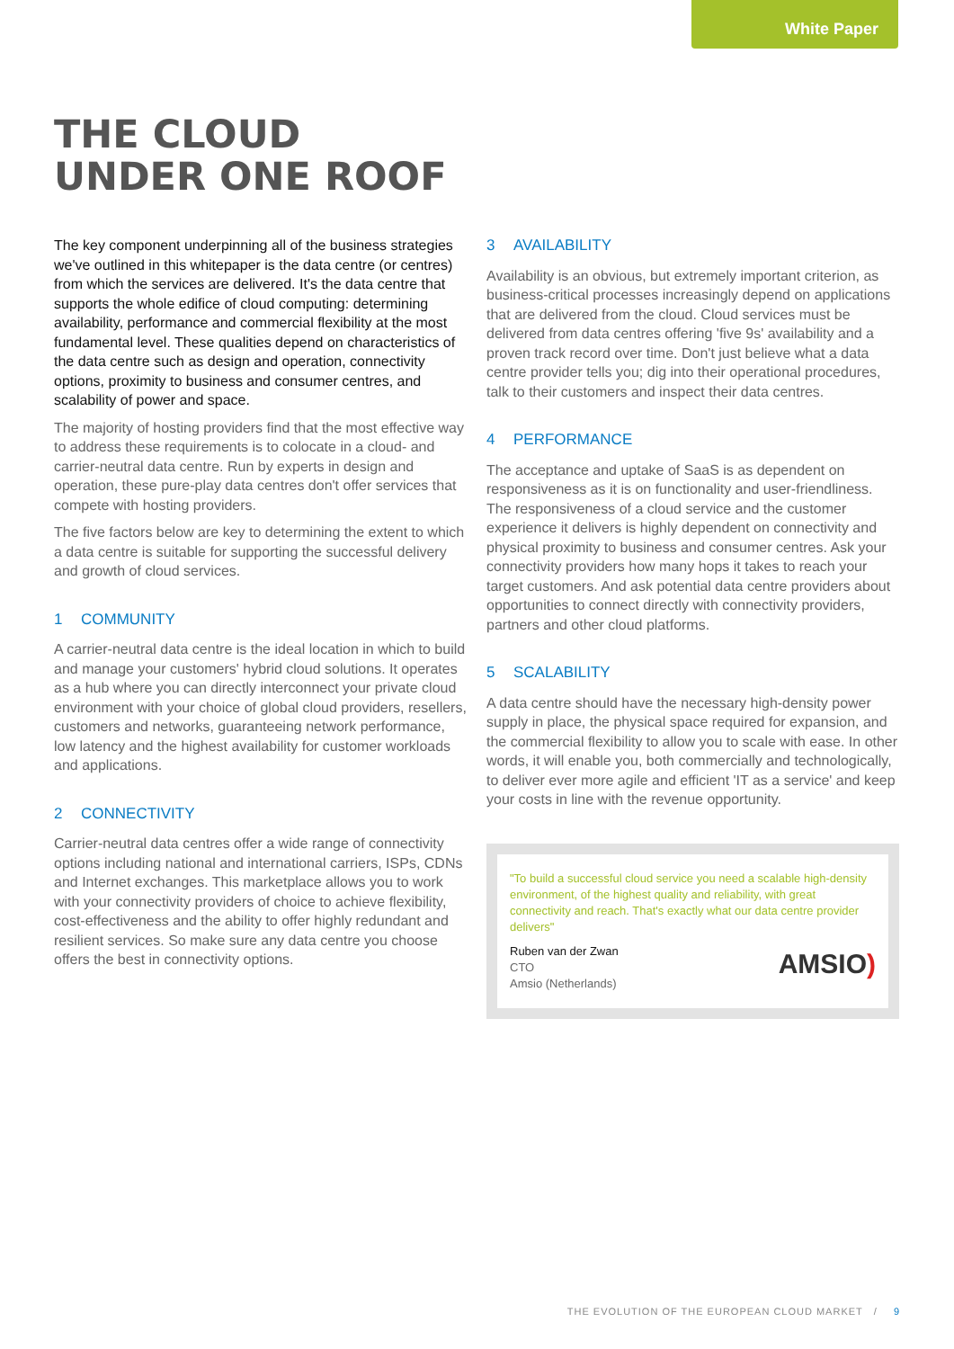White Paper
THE CLOUD
UNDER ONE ROOF
The key component underpinning all of the business strategies we've outlined in this whitepaper is the data centre (or centres) from which the services are delivered. It's the data centre that supports the whole edifice of cloud computing: determining availability, performance and commercial flexibility at the most fundamental level. These qualities depend on characteristics of the data centre such as design and operation, connectivity options, proximity to business and consumer centres, and scalability of power and space.
The majority of hosting providers find that the most effective way to address these requirements is to colocate in a cloud- and carrier-neutral data centre. Run by experts in design and operation, these pure-play data centres don't offer services that compete with hosting providers.
The five factors below are key to determining the extent to which a data centre is suitable for supporting the successful delivery and growth of cloud services.
1 COMMUNITY
A carrier-neutral data centre is the ideal location in which to build and manage your customers' hybrid cloud solutions. It operates as a hub where you can directly interconnect your private cloud environment with your choice of global cloud providers, resellers, customers and networks, guaranteeing network performance, low latency and the highest availability for customer workloads and applications.
2 CONNECTIVITY
Carrier-neutral data centres offer a wide range of connectivity options including national and international carriers, ISPs, CDNs and Internet exchanges. This marketplace allows you to work with your connectivity providers of choice to achieve flexibility, cost-effectiveness and the ability to offer highly redundant and resilient services. So make sure any data centre you choose offers the best in connectivity options.
3 AVAILABILITY
Availability is an obvious, but extremely important criterion, as business-critical processes increasingly depend on applications that are delivered from the cloud. Cloud services must be delivered from data centres offering 'five 9s' availability and a proven track record over time. Don't just believe what a data centre provider tells you; dig into their operational procedures, talk to their customers and inspect their data centres.
4 PERFORMANCE
The acceptance and uptake of SaaS is as dependent on responsiveness as it is on functionality and user-friendliness. The responsiveness of a cloud service and the customer experience it delivers is highly dependent on connectivity and physical proximity to business and consumer centres. Ask your connectivity providers how many hops it takes to reach your target customers. And ask potential data centre providers about opportunities to connect directly with connectivity providers, partners and other cloud platforms.
5 SCALABILITY
A data centre should have the necessary high-density power supply in place, the physical space required for expansion, and the commercial flexibility to allow you to scale with ease. In other words, it will enable you, both commercially and technologically, to deliver ever more agile and efficient 'IT as a service' and keep your costs in line with the revenue opportunity.
"To build a successful cloud service you need a scalable high-density environment, of the highest quality and reliability, with great connectivity and reach. That's exactly what our data centre provider delivers"
Ruben van der Zwan
CTO
Amsio (Netherlands)
AMSIO)
THE EVOLUTION OF THE EUROPEAN CLOUD MARKET / 9